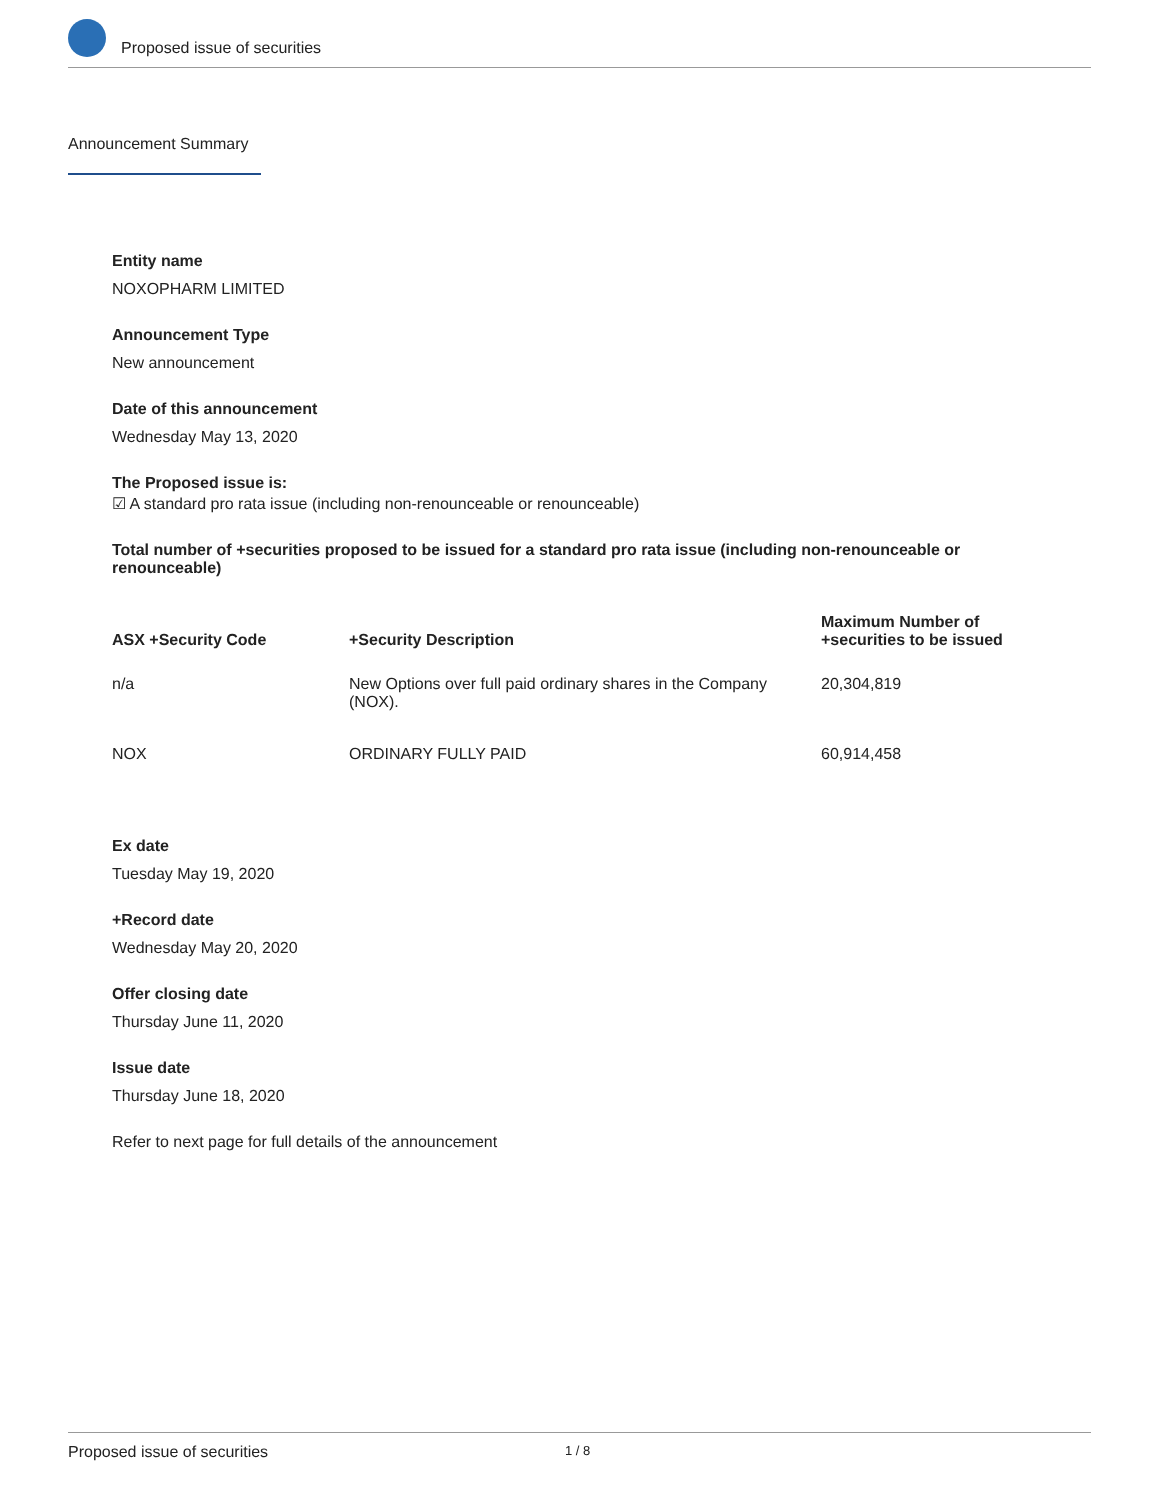Proposed issue of securities
Announcement Summary
Entity name
NOXOPHARM LIMITED
Announcement Type
New announcement
Date of this announcement
Wednesday May 13, 2020
The Proposed issue is:
☑ A standard pro rata issue (including non-renounceable or renounceable)
Total number of +securities proposed to be issued for a standard pro rata issue (including non-renounceable or renounceable)
| ASX +Security Code | +Security Description | Maximum Number of +securities to be issued |
| --- | --- | --- |
| n/a | New Options over full paid ordinary shares in the Company (NOX). | 20,304,819 |
| NOX | ORDINARY FULLY PAID | 60,914,458 |
Ex date
Tuesday May 19, 2020
+Record date
Wednesday May 20, 2020
Offer closing date
Thursday June 11, 2020
Issue date
Thursday June 18, 2020
Refer to next page for full details of the announcement
Proposed issue of securities 1 / 8